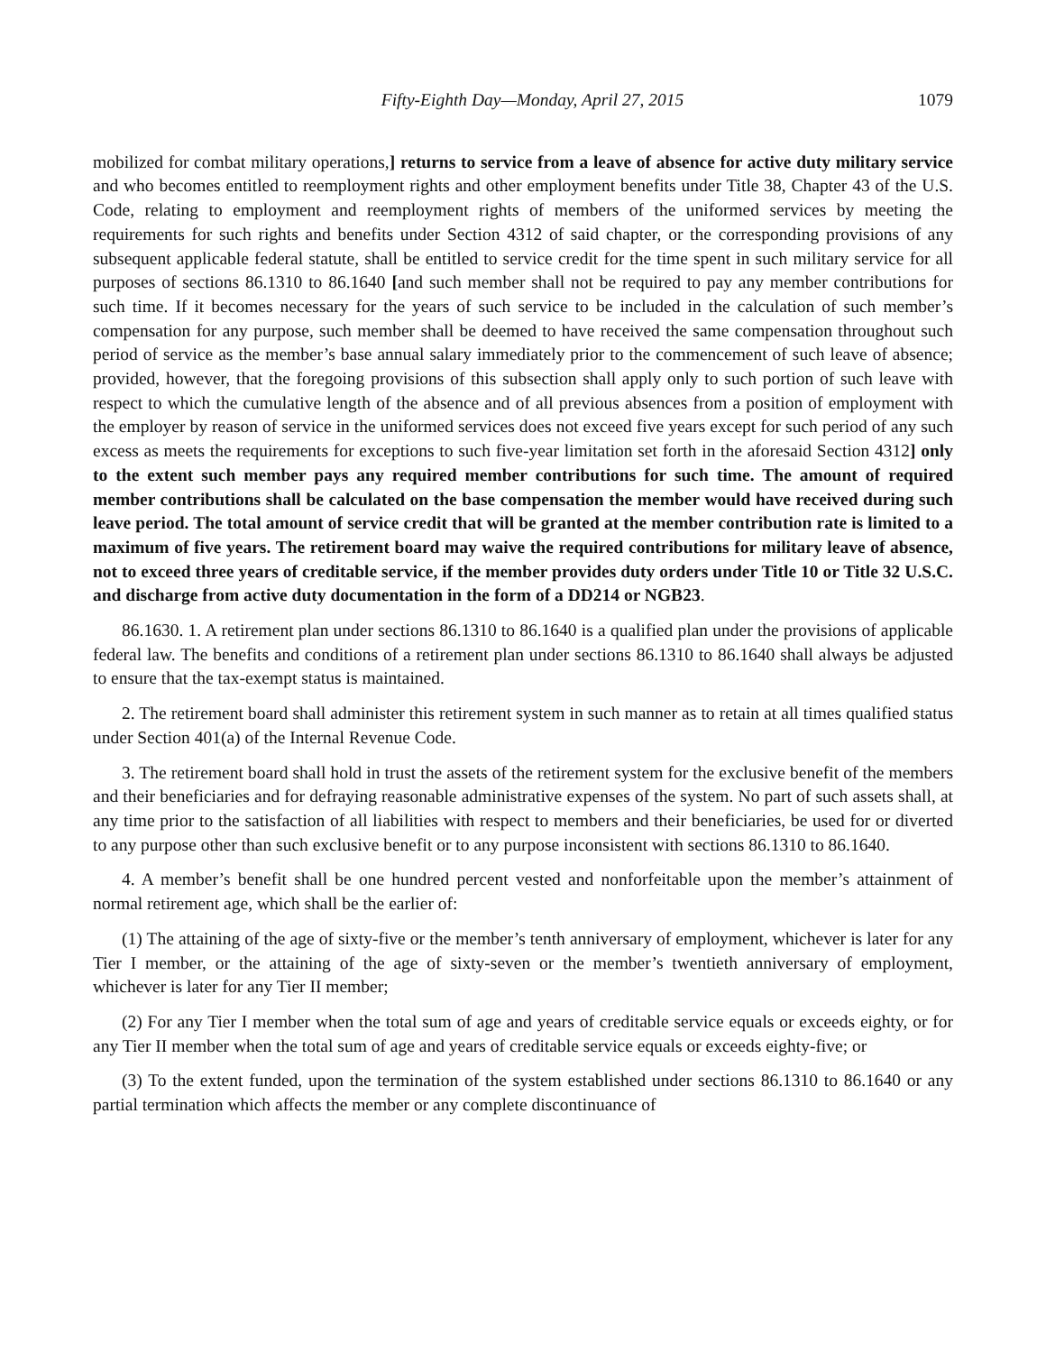Fifty-Eighth Day—Monday, April 27, 2015 1079
mobilized for combat military operations,] returns to service from a leave of absence for active duty military service and who becomes entitled to reemployment rights and other employment benefits under Title 38, Chapter 43 of the U.S. Code, relating to employment and reemployment rights of members of the uniformed services by meeting the requirements for such rights and benefits under Section 4312 of said chapter, or the corresponding provisions of any subsequent applicable federal statute, shall be entitled to service credit for the time spent in such military service for all purposes of sections 86.1310 to 86.1640 [and such member shall not be required to pay any member contributions for such time. If it becomes necessary for the years of such service to be included in the calculation of such member’s compensation for any purpose, such member shall be deemed to have received the same compensation throughout such period of service as the member’s base annual salary immediately prior to the commencement of such leave of absence; provided, however, that the foregoing provisions of this subsection shall apply only to such portion of such leave with respect to which the cumulative length of the absence and of all previous absences from a position of employment with the employer by reason of service in the uniformed services does not exceed five years except for such period of any such excess as meets the requirements for exceptions to such five-year limitation set forth in the aforesaid Section 4312] only to the extent such member pays any required member contributions for such time. The amount of required member contributions shall be calculated on the base compensation the member would have received during such leave period. The total amount of service credit that will be granted at the member contribution rate is limited to a maximum of five years. The retirement board may waive the required contributions for military leave of absence, not to exceed three years of creditable service, if the member provides duty orders under Title 10 or Title 32 U.S.C. and discharge from active duty documentation in the form of a DD214 or NGB23.
86.1630. 1. A retirement plan under sections 86.1310 to 86.1640 is a qualified plan under the provisions of applicable federal law. The benefits and conditions of a retirement plan under sections 86.1310 to 86.1640 shall always be adjusted to ensure that the tax-exempt status is maintained.
2. The retirement board shall administer this retirement system in such manner as to retain at all times qualified status under Section 401(a) of the Internal Revenue Code.
3. The retirement board shall hold in trust the assets of the retirement system for the exclusive benefit of the members and their beneficiaries and for defraying reasonable administrative expenses of the system. No part of such assets shall, at any time prior to the satisfaction of all liabilities with respect to members and their beneficiaries, be used for or diverted to any purpose other than such exclusive benefit or to any purpose inconsistent with sections 86.1310 to 86.1640.
4. A member’s benefit shall be one hundred percent vested and nonforfeitable upon the member’s attainment of normal retirement age, which shall be the earlier of:
(1) The attaining of the age of sixty-five or the member’s tenth anniversary of employment, whichever is later for any Tier I member, or the attaining of the age of sixty-seven or the member’s twentieth anniversary of employment, whichever is later for any Tier II member;
(2) For any Tier I member when the total sum of age and years of creditable service equals or exceeds eighty, or for any Tier II member when the total sum of age and years of creditable service equals or exceeds eighty-five; or
(3) To the extent funded, upon the termination of the system established under sections 86.1310 to 86.1640 or any partial termination which affects the member or any complete discontinuance of